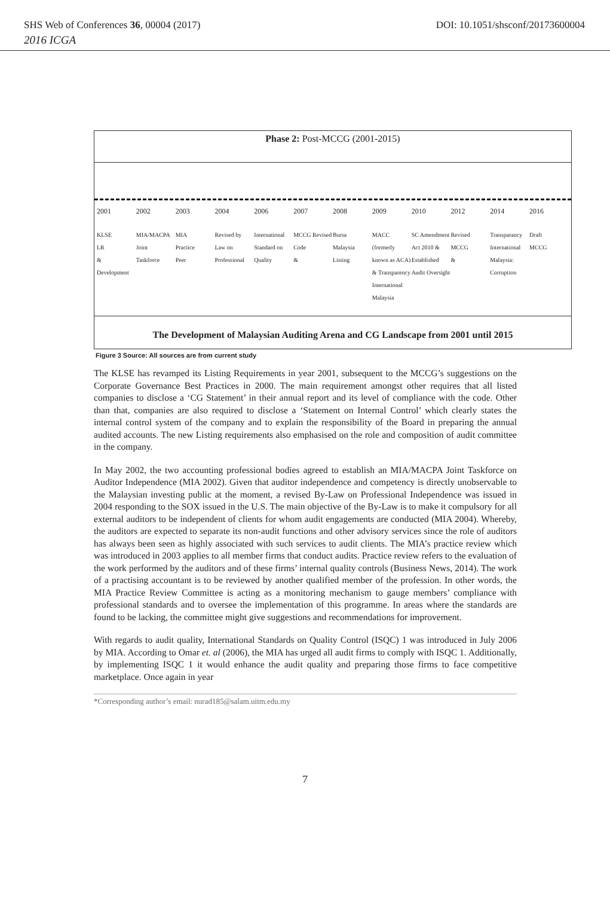SHS Web of Conferences 36, 00004 (2017) DOI: 10.1051/shsconf/20173600004
2016 ICGA
Phase 2: Post-MCCG (2001-2015)
2001
KLSE
LR
&
Development
2002
MIA/MACPA
Joint
Taskforce
2003
MIA
Practice
Peer
2004
Revised by
Law on
Professional
2006
International
Standard on
Quality
2007
MCCG Revised
Code
&
2008
Bursa
Malaysia
Listing
2009
MACC (formerly
known as ACA)
& Transparency
International
Malaysia
2010
SC Amendment
Act 2010 &
Established
Audit Oversight
2012
Revised
MCCG
&
2014
Transparancy
International
Malaysia:
Corruption
2016
Draft
MCCG
The Development of Malaysian Auditing Arena and CG Landscape from 2001 until 2015
Figure 3 Source: All sources are from current study
The KLSE has revamped its Listing Requirements in year 2001, subsequent to the MCCG’s suggestions on the Corporate Governance Best Practices in 2000. The main requirement amongst other requires that all listed companies to disclose a ‘CG Statement’ in their annual report and its level of compliance with the code. Other than that, companies are also required to disclose a ‘Statement on Internal Control’ which clearly states the internal control system of the company and to explain the responsibility of the Board in preparing the annual audited accounts. The new Listing requirements also emphasised on the role and composition of audit committee in the company.
In May 2002, the two accounting professional bodies agreed to establish an MIA/MACPA Joint Taskforce on Auditor Independence (MIA 2002). Given that auditor independence and competency is directly unobservable to the Malaysian investing public at the moment, a revised By-Law on Professional Independence was issued in 2004 responding to the SOX issued in the U.S. The main objective of the By-Law is to make it compulsory for all external auditors to be independent of clients for whom audit engagements are conducted (MIA 2004). Whereby, the auditors are expected to separate its non-audit functions and other advisory services since the role of auditors has always been seen as highly associated with such services to audit clients. The MIA’s practice review which was introduced in 2003 applies to all member firms that conduct audits. Practice review refers to the evaluation of the work performed by the auditors and of these firms’ internal quality controls (Business News, 2014). The work of a practising accountant is to be reviewed by another qualified member of the profession. In other words, the MIA Practice Review Committee is acting as a monitoring mechanism to gauge members’ compliance with professional standards and to oversee the implementation of this programme. In areas where the standards are found to be lacking, the committee might give suggestions and recommendations for improvement.
With regards to audit quality, International Standards on Quality Control (ISQC) 1 was introduced in July 2006 by MIA. According to Omar et. al (2006), the MIA has urged all audit firms to comply with ISQC 1. Additionally, by implementing ISQC 1 it would enhance the audit quality and preparing those firms to face competitive marketplace. Once again in year
*Corresponding author’s email: nurad185@salam.uitm.edu.my
7